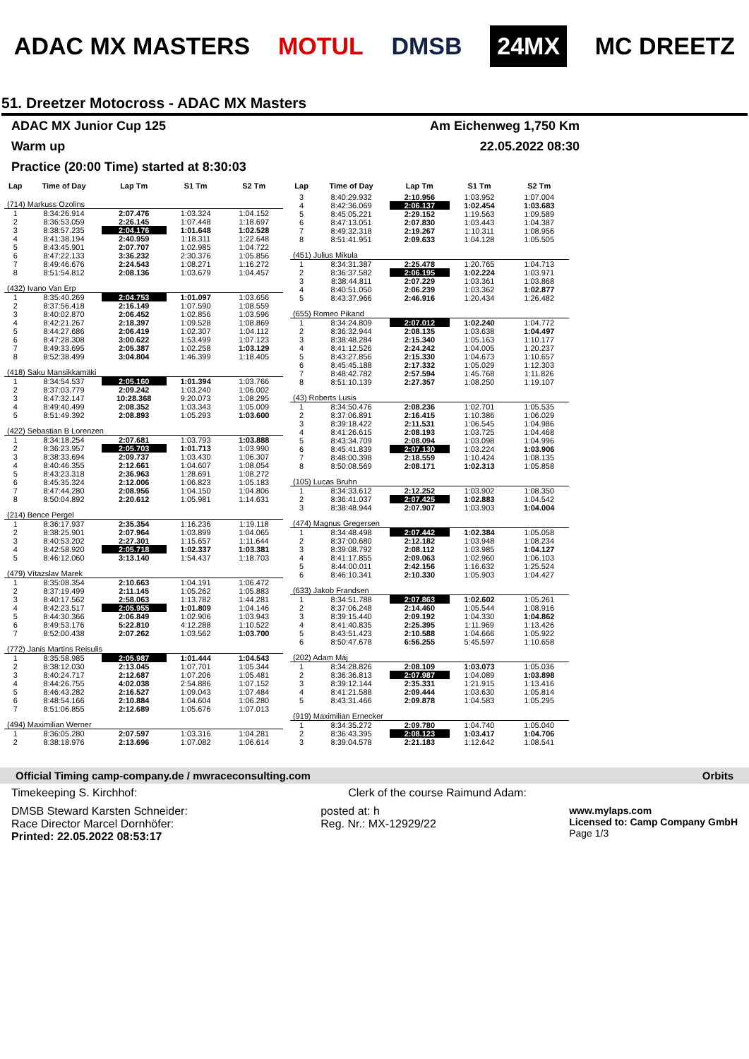ADAC MX MASTERS MOTUL DMSB 24MX MC DREETZ
51. Dreetzer Motocross - ADAC MX Masters
ADAC MX Junior Cup 125 Am Eichenweg 1,750 Km
Warm up 22.05.2022 08:30
Practice (20:00 Time) started at 8:30:03
| Lap | Time of Day | Lap Tm | S1 Tm | S2 Tm |
| --- | --- | --- | --- | --- |
| (714) Markuss Ozolins | | | | |
| 1 | 8:34:26.914 | 2:07.476 | 1:03.324 | 1:04.152 |
| 2 | 8:36:53.059 | 2:26.145 | 1:07.448 | 1:18.697 |
| 3 | 8:38:57.235 | 2:04.176 | 1:01.648 | 1:02.528 |
| 4 | 8:41:38.194 | 2:40.959 | 1:18.311 | 1:22.648 |
| 5 | 8:43:45.901 | 2:07.707 | 1:02.985 | 1:04.722 |
| 6 | 8:47:22.133 | 3:36.232 | 2:30.376 | 1:05.856 |
| 7 | 8:49:46.676 | 2:24.543 | 1:08.271 | 1:16.272 |
| 8 | 8:51:54.812 | 2:08.136 | 1:03.679 | 1:04.457 |
| (432) Ivano Van Erp | | | | |
| 1 | 8:35:40.269 | 2:04.753 | 1:01.097 | 1:03.656 |
| 2 | 8:37:56.418 | 2:16.149 | 1:07.590 | 1:08.559 |
| 3 | 8:40:02.870 | 2:06.452 | 1:02.856 | 1:03.596 |
| 4 | 8:42:21.267 | 2:18.397 | 1:09.528 | 1:08.869 |
| 5 | 8:44:27.686 | 2:06.419 | 1:02.307 | 1:04.112 |
| 6 | 8:47:28.308 | 3:00.622 | 1:53.499 | 1:07.123 |
| 7 | 8:49:33.695 | 2:05.387 | 1:02.258 | 1:03.129 |
| 8 | 8:52:38.499 | 3:04.804 | 1:46.399 | 1:18.405 |
| (418) Saku Mansikkamäki | | | | |
| 1 | 8:34:54.537 | 2:05.160 | 1:01.394 | 1:03.766 |
| 2 | 8:37:03.779 | 2:09.242 | 1:03.240 | 1:06.002 |
| 3 | 8:47:32.147 | 10:28.368 | 9:20.073 | 1:08.295 |
| 4 | 8:49:40.499 | 2:08.352 | 1:03.343 | 1:05.009 |
| 5 | 8:51:49.392 | 2:08.893 | 1:05.293 | 1:03.600 |
| (422) Sebastian B Lorenzen | | | | |
| 1 | 8:34:18.254 | 2:07.681 | 1:03.793 | 1:03.888 |
| 2 | 8:36:23.957 | 2:05.703 | 1:01.713 | 1:03.990 |
| 3 | 8:38:33.694 | 2:09.737 | 1:03.430 | 1:06.307 |
| 4 | 8:40:46.355 | 2:12.661 | 1:04.607 | 1:08.054 |
| 5 | 8:43:23.318 | 2:36.963 | 1:28.691 | 1:08.272 |
| 6 | 8:45:35.324 | 2:12.006 | 1:06.823 | 1:05.183 |
| 7 | 8:47:44.280 | 2:08.956 | 1:04.150 | 1:04.806 |
| 8 | 8:50:04.892 | 2:20.612 | 1:05.981 | 1:14.631 |
| (214) Bence Pergel | | | | |
| 1 | 8:36:17.937 | 2:35.354 | 1:16.236 | 1:19.118 |
| 2 | 8:38:25.901 | 2:07.964 | 1:03.899 | 1:04.065 |
| 3 | 8:40:53.202 | 2:27.301 | 1:15.657 | 1:11.644 |
| 4 | 8:42:58.920 | 2:05.718 | 1:02.337 | 1:03.381 |
| 5 | 8:46:12.060 | 3:13.140 | 1:54.437 | 1:18.703 |
| (479) Vítazslav Marek | | | | |
| 1 | 8:35:08.354 | 2:10.663 | 1:04.191 | 1:06.472 |
| 2 | 8:37:19.499 | 2:11.145 | 1:05.262 | 1:05.883 |
| 3 | 8:40:17.562 | 2:58.063 | 1:13.782 | 1:44.281 |
| 4 | 8:42:23.517 | 2:05.955 | 1:01.809 | 1:04.146 |
| 5 | 8:44:30.366 | 2:06.849 | 1:02.906 | 1:03.943 |
| 6 | 8:49:53.176 | 5:22.810 | 4:12.288 | 1:10.522 |
| 7 | 8:52:00.438 | 2:07.262 | 1:03.562 | 1:03.700 |
| (772) Janis Martins Reisulis | | | | |
| 1 | 8:35:58.985 | 2:05.987 | 1:01.444 | 1:04.543 |
| 2 | 8:38:12.030 | 2:13.045 | 1:07.701 | 1:05.344 |
| 3 | 8:40:24.717 | 2:12.687 | 1:07.206 | 1:05.481 |
| 4 | 8:44:26.755 | 4:02.038 | 2:54.886 | 1:07.152 |
| 5 | 8:46:43.282 | 2:16.527 | 1:09.043 | 1:07.484 |
| 6 | 8:48:54.166 | 2:10.884 | 1:04.604 | 1:06.280 |
| 7 | 8:51:06.855 | 2:12.689 | 1:05.676 | 1:07.013 |
| (494) Maximilian Werner | | | | |
| 1 | 8:36:05.280 | 2:07.597 | 1:03.316 | 1:04.281 |
| 2 | 8:38:18.976 | 2:13.696 | 1:07.082 | 1:06.614 |
| Lap | Time of Day | Lap Tm | S1 Tm | S2 Tm |
| --- | --- | --- | --- | --- |
| 3 | 8:40:29.932 | 2:10.956 | 1:03.952 | 1:07.004 |
| 4 | 8:42:36.069 | 2:06.137 | 1:02.454 | 1:03.683 |
| 5 | 8:45:05.221 | 2:29.152 | 1:19.563 | 1:09.589 |
| 6 | 8:47:13.051 | 2:07.830 | 1:03.443 | 1:04.387 |
| 7 | 8:49:32.318 | 2:19.267 | 1:10.311 | 1:08.956 |
| 8 | 8:51:41.951 | 2:09.633 | 1:04.128 | 1:05.505 |
| (451) Julius Mikula | | | | |
| 1 | 8:34:31.387 | 2:25.478 | 1:20.765 | 1:04.713 |
| 2 | 8:36:37.582 | 2:06.195 | 1:02.224 | 1:03.971 |
| 3 | 8:38:44.811 | 2:07.229 | 1:03.361 | 1:03.868 |
| 4 | 8:40:51.050 | 2:06.239 | 1:03.362 | 1:02.877 |
| 5 | 8:43:37.966 | 2:46.916 | 1:20.434 | 1:26.482 |
| (655) Romeo Pikand | | | | |
| 1 | 8:34:24.809 | 2:07.012 | 1:02.240 | 1:04.772 |
| 2 | 8:36:32.944 | 2:08.135 | 1:03.638 | 1:04.497 |
| 3 | 8:38:48.284 | 2:15.340 | 1:05.163 | 1:10.177 |
| 4 | 8:41:12.526 | 2:24.242 | 1:04.005 | 1:20.237 |
| 5 | 8:43:27.856 | 2:15.330 | 1:04.673 | 1:10.657 |
| 6 | 8:45:45.188 | 2:17.332 | 1:05.029 | 1:12.303 |
| 7 | 8:48:42.782 | 2:57.594 | 1:45.768 | 1:11.826 |
| 8 | 8:51:10.139 | 2:27.357 | 1:08.250 | 1:19.107 |
| (43) Roberts Lusis | | | | |
| 1 | 8:34:50.476 | 2:08.236 | 1:02.701 | 1:05.535 |
| 2 | 8:37:06.891 | 2:16.415 | 1:10.386 | 1:06.029 |
| 3 | 8:39:18.422 | 2:11.531 | 1:06.545 | 1:04.986 |
| 4 | 8:41:26.615 | 2:08.193 | 1:03.725 | 1:04.468 |
| 5 | 8:43:34.709 | 2:08.094 | 1:03.098 | 1:04.996 |
| 6 | 8:45:41.839 | 2:07.130 | 1:03.224 | 1:03.906 |
| 7 | 8:48:00.398 | 2:18.559 | 1:10.424 | 1:08.135 |
| 8 | 8:50:08.569 | 2:08.171 | 1:02.313 | 1:05.858 |
| (105) Lucas Bruhn | | | | |
| 1 | 8:34:33.612 | 2:12.252 | 1:03.902 | 1:08.350 |
| 2 | 8:36:41.037 | 2:07.425 | 1:02.883 | 1:04.542 |
| 3 | 8:38:48.944 | 2:07.907 | 1:03.903 | 1:04.004 |
| (474) Magnus Gregersen | | | | |
| 1 | 8:34:48.498 | 2:07.442 | 1:02.384 | 1:05.058 |
| 2 | 8:37:00.680 | 2:12.182 | 1:03.948 | 1:08.234 |
| 3 | 8:39:08.792 | 2:08.112 | 1:03.985 | 1:04.127 |
| 4 | 8:41:17.855 | 2:09.063 | 1:02.960 | 1:06.103 |
| 5 | 8:44:00.011 | 2:42.156 | 1:16.632 | 1:25.524 |
| 6 | 8:46:10.341 | 2:10.330 | 1:05.903 | 1:04.427 |
| (633) Jakob Frandsen | | | | |
| 1 | 8:34:51.788 | 2:07.863 | 1:02.602 | 1:05.261 |
| 2 | 8:37:06.248 | 2:14.460 | 1:05.544 | 1:08.916 |
| 3 | 8:39:15.440 | 2:09.192 | 1:04.330 | 1:04.862 |
| 4 | 8:41:40.835 | 2:25.395 | 1:11.969 | 1:13.426 |
| 5 | 8:43:51.423 | 2:10.588 | 1:04.666 | 1:05.922 |
| 6 | 8:50:47.678 | 6:56.255 | 5:45.597 | 1:10.658 |
| (202) Adam Máj | | | | |
| 1 | 8:34:28.826 | 2:08.109 | 1:03.073 | 1:05.036 |
| 2 | 8:36:36.813 | 2:07.987 | 1:04.089 | 1:03.898 |
| 3 | 8:39:12.144 | 2:35.331 | 1:21.915 | 1:13.416 |
| 4 | 8:41:21.588 | 2:09.444 | 1:03.630 | 1:05.814 |
| 5 | 8:43:31.466 | 2:09.878 | 1:04.583 | 1:05.295 |
| (919) Maximilian Ernecker | | | | |
| 1 | 8:34:35.272 | 2:09.780 | 1:04.740 | 1:05.040 |
| 2 | 8:36:43.395 | 2:08.123 | 1:03.417 | 1:04.706 |
| 3 | 8:39:04.578 | 2:21.183 | 1:12.642 | 1:08.541 |
Official Timing camp-company.de / mwraceconsulting.com Orbits
Timekeeping S. Kirchhof: Clerk of the course Raimund Adam:
DMSB Steward Karsten Schneider:
Race Director Marcel Dornhöfer:
Printed: 22.05.2022 08:53:17 posted at: h
Reg. Nr.: MX-12929/22 www.mylaps.com
Licensed to: Camp Company GmbH
Page 1/3